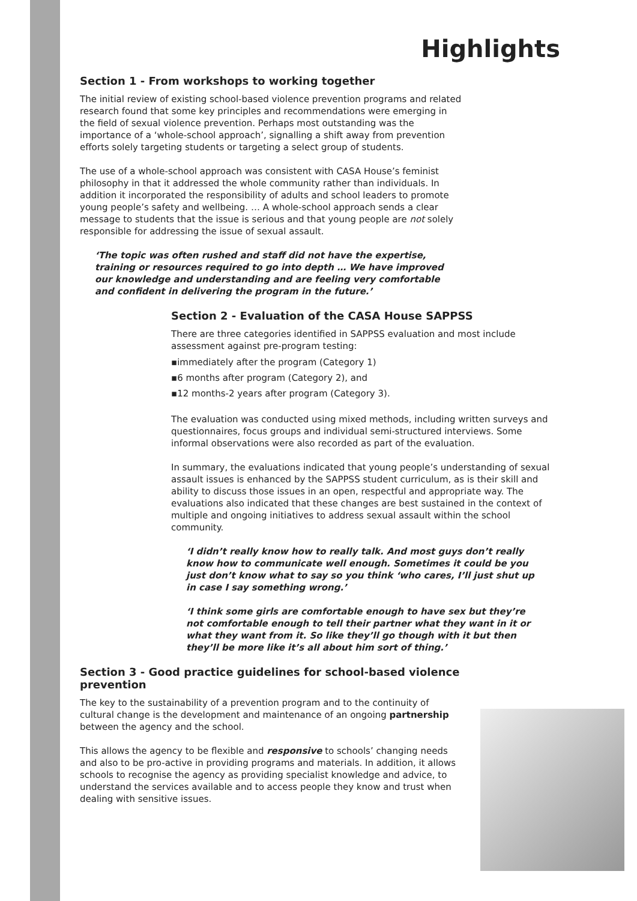Highlights
Section 1 - From workshops to working together
The initial review of existing school-based violence prevention programs and related research found that some key principles and recommendations were emerging in the field of sexual violence prevention. Perhaps most outstanding was the importance of a ‘whole-school approach’, signalling a shift away from prevention efforts solely targeting students or targeting a select group of students.
The use of a whole-school approach was consistent with CASA House’s feminist philosophy in that it addressed the whole community rather than individuals. In addition it incorporated the responsibility of adults and school leaders to promote young people’s safety and wellbeing. … A whole-school approach sends a clear message to students that the issue is serious and that young people are not solely responsible for addressing the issue of sexual assault.
‘The topic was often rushed and staff did not have the expertise, training or resources required to go into depth … We have improved our knowledge and understanding and are feeling very comfortable and confident in delivering the program in the future.’
Section 2 - Evaluation of the CASA House SAPPSS
There are three categories identified in SAPPSS evaluation and most include assessment against pre-program testing:
▪immediately after the program (Category 1)
▪6 months after program (Category 2), and
▪12 months-2 years after program (Category 3).
The evaluation was conducted using mixed methods, including written surveys and questionnaires, focus groups and individual semi-structured interviews. Some informal observations were also recorded as part of the evaluation.
In summary, the evaluations indicated that young people’s understanding of sexual assault issues is enhanced by the SAPPSS student curriculum, as is their skill and ability to discuss those issues in an open, respectful and appropriate way. The evaluations also indicated that these changes are best sustained in the context of multiple and ongoing initiatives to address sexual assault within the school community.
‘I didn’t really know how to really talk. And most guys don’t really know how to communicate well enough. Sometimes it could be you just don’t know what to say so you think ‘who cares, I’ll just shut up in case I say something wrong.’
‘I think some girls are comfortable enough to have sex but they’re not comfortable enough to tell their partner what they want in it or what they want from it. So like they’ll go though with it but then they’ll be more like it’s all about him sort of thing.’
Section 3 - Good practice guidelines for school-based violence prevention
The key to the sustainability of a prevention program and to the continuity of cultural change is the development and maintenance of an ongoing partnership between the agency and the school.
This allows the agency to be flexible and responsive to schools’ changing needs and also to be pro-active in providing programs and materials. In addition, it allows schools to recognise the agency as providing specialist knowledge and advice, to understand the services available and to access people they know and trust when dealing with sensitive issues.